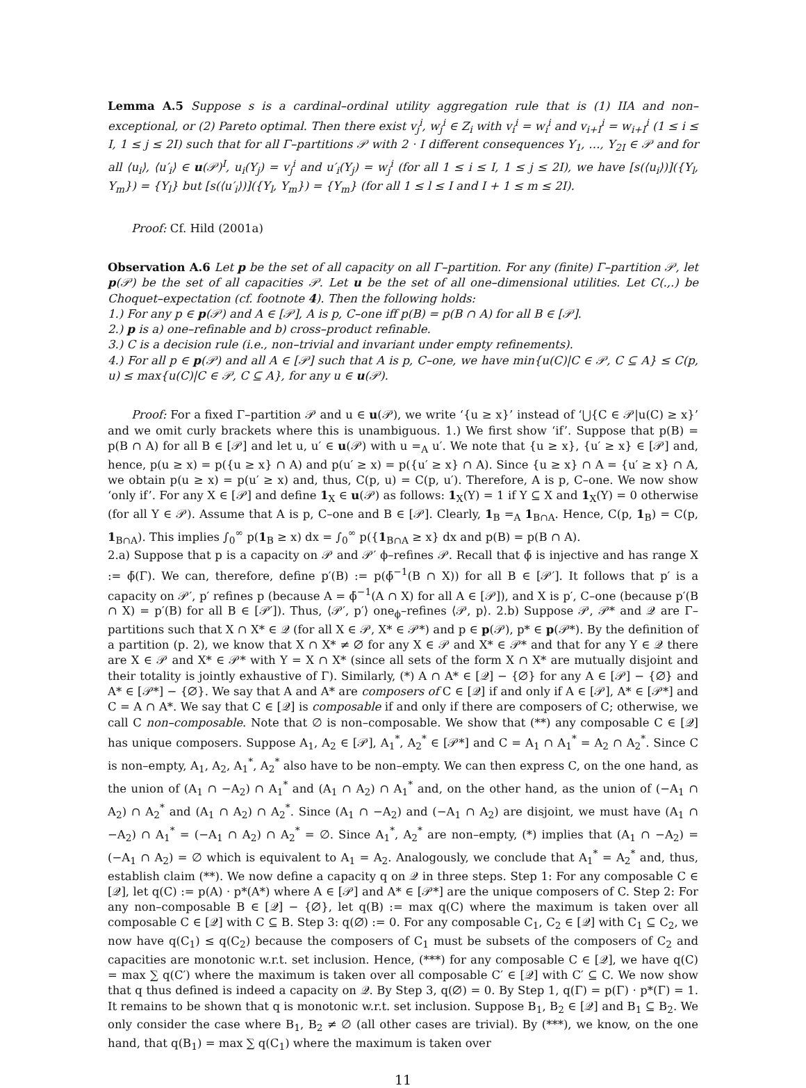Lemma A.5 Suppose s is a cardinal–ordinal utility aggregation rule that is (1) IIA and non–exceptional, or (2) Pareto optimal. Then there exist v<sub>j</sub><sup>i</sup>, w<sub>j</sub><sup>i</sup> ∈ Z<sub>i</sub> with v<sub>i</sub><sup>i</sup> = w<sub>i</sub><sup>i</sup> and v<sub>i+I</sub><sup>i</sup> = w<sub>i+I</sub><sup>i</sup> (1 ≤ i ≤ I, 1 ≤ j ≤ 2I) such that for all Γ–partitions 𝒫 with 2 · I different consequences Y<sub>1</sub>, …, Y<sub>2I</sub> ∈ 𝒫 and for all ⟨u<sub>i</sub>⟩, ⟨u′<sub>i</sub>⟩ ∈ u(𝒫)<sup>I</sup>, u<sub>i</sub>(Y<sub>j</sub>) = v<sub>j</sub><sup>i</sup> and u′<sub>i</sub>(Y<sub>j</sub>) = w<sub>j</sub><sup>i</sup> (for all 1 ≤ i ≤ I, 1 ≤ j ≤ 2I), we have [s(⟨u<sub>i</sub>⟩)]({Y<sub>l</sub>, Y<sub>m</sub>}) = {Y<sub>l</sub>} but [s(⟨u′<sub>i</sub>⟩)]({Y<sub>l</sub>, Y<sub>m</sub>}) = {Y<sub>m</sub>} (for all 1 ≤ l ≤ I and I + 1 ≤ m ≤ 2I).
Proof: Cf. Hild (2001a)
Observation A.6 Let p be the set of all capacity on all Γ–partition. For any (finite) Γ–partition 𝒫, let p(𝒫) be the set of all capacities 𝒫. Let u be the set of all one–dimensional utilities. Let C(.,.) be Choquet–expectation (cf. footnote 4). Then the following holds:
1.) For any p ∈ p(𝒫) and A ∈ [𝒫], A is p, C–one iff p(B) = p(B ∩ A) for all B ∈ [𝒫].
2.) p is a) one–refinable and b) cross–product refinable.
3.) C is a decision rule (i.e., non–trivial and invariant under empty refinements).
4.) For all p ∈ p(𝒫) and all A ∈ [𝒫] such that A is p, C–one, we have min{u(C)|C ∈ 𝒫, C ⊆ A} ≤ C(p, u) ≤ max{u(C)|C ∈ 𝒫, C ⊆ A}, for any u ∈ u(𝒫).
Proof: For a fixed Γ–partition 𝒫 and u ∈ u(𝒫), we write ‘{u ≥ x}’ instead of ‘⋃{C ∈ 𝒫|u(C) ≥ x}’ and we omit curly brackets where this is unambiguous. 1.) We first show ‘if’. Suppose that p(B) = p(B ∩ A) for all B ∈ [𝒫] and let u, u′ ∈ u(𝒫) with u =<sub>A</sub> u′. We note that {u ≥ x}, {u′ ≥ x} ∈ [𝒫] and, hence, p(u ≥ x) = p({u ≥ x} ∩ A) and p(u′ ≥ x) = p({u′ ≥ x} ∩ A). Since {u ≥ x} ∩ A = {u′ ≥ x} ∩ A, we obtain p(u ≥ x) = p(u′ ≥ x) and, thus, C(p, u) = C(p, u′). Therefore, A is p, C–one. We now show ‘only if’. For any X ∈ [𝒫] and define 1<sub>X</sub> ∈ u(𝒫) as follows: 1<sub>X</sub>(Y) = 1 if Y ⊆ X and 1<sub>X</sub>(Y) = 0 otherwise (for all Y ∈ 𝒫). Assume that A is p, C–one and B ∈ [𝒫]. Clearly, 1<sub>B</sub> =<sub>A</sub> 1<sub>B∩A</sub>. Hence, C(p, 1<sub>B</sub>) = C(p, 1<sub>B∩A</sub>). This implies ∫<sub>0</sub><sup>∞</sup> p(1<sub>B</sub> ≥ x) dx = ∫<sub>0</sub><sup>∞</sup> p({1<sub>B∩A</sub> ≥ x} dx and p(B) = p(B ∩ A).
2.a) Suppose that p is a capacity on 𝒫 and 𝒫′ ϕ–refines 𝒫. Recall that ϕ̄ is injective and has range X := ϕ̄(Γ). We can, therefore, define p′(B) := p(ϕ̄<sup>−1</sup>(B ∩ X)) for all B ∈ [𝒫′]. It follows that p′ is a capacity on 𝒫′, p′ refines p (because A = ϕ̄<sup>−1</sup>(A ∩ X) for all A ∈ [𝒫]), and X is p′, C–one (because p′(B ∩ X) = p′(B) for all B ∈ [𝒫′]). Thus, ⟨𝒫′, p′⟩ one<sub>ϕ</sub>–refines ⟨𝒫, p⟩. 2.b) Suppose 𝒫, 𝒫* and 𝒬 are Γ–partitions such that X ∩ X* ∈ 𝒬 (for all X ∈ 𝒫, X* ∈ 𝒫*) and p ∈ p(𝒫), p* ∈ p(𝒫*). By the definition of a partition (p. 2), we know that X ∩ X* ≠ ∅ for any X ∈ 𝒫 and X* ∈ 𝒫* and that for any Y ∈ 𝒬 there are X ∈ 𝒫 and X* ∈ 𝒫* with Y = X ∩ X* (since all sets of the form X ∩ X* are mutually disjoint and their totality is jointly exhaustive of Γ). Similarly, (*) A ∩ A* ∈ [𝒬] − {∅} for any A ∈ [𝒫] − {∅} and A* ∈ [𝒫*] − {∅}. We say that A and A* are composers of C ∈ [𝒬] if and only if A ∈ [𝒫], A* ∈ [𝒫*] and C = A ∩ A*. We say that C ∈ [𝒬] is composable if and only if there are composers of C; otherwise, we call C non–composable. Note that ∅ is non–composable. We show that (**) any composable C ∈ [𝒬] has unique composers. Suppose A<sub>1</sub>, A<sub>2</sub> ∈ [𝒫], A<sub>1</sub><sup>*</sup>, A<sub>2</sub><sup>*</sup> ∈ [𝒫*] and C = A<sub>1</sub> ∩ A<sub>1</sub><sup>*</sup> = A<sub>2</sub> ∩ A<sub>2</sub><sup>*</sup>. Since C is non–empty, A<sub>1</sub>, A<sub>2</sub>, A<sub>1</sub><sup>*</sup>, A<sub>2</sub><sup>*</sup> also have to be non–empty. We can then express C, on the one hand, as the union of (A<sub>1</sub> ∩ −A<sub>2</sub>) ∩ A<sub>1</sub><sup>*</sup> and (A<sub>1</sub> ∩ A<sub>2</sub>) ∩ A<sub>1</sub><sup>*</sup> and, on the other hand, as the union of (−A<sub>1</sub> ∩ A<sub>2</sub>) ∩ A<sub>2</sub><sup>*</sup> and (A<sub>1</sub> ∩ A<sub>2</sub>) ∩ A<sub>2</sub><sup>*</sup>. Since (A<sub>1</sub> ∩ −A<sub>2</sub>) and (−A<sub>1</sub> ∩ A<sub>2</sub>) are disjoint, we must have (A<sub>1</sub> ∩ −A<sub>2</sub>) ∩ A<sub>1</sub><sup>*</sup> = (−A<sub>1</sub> ∩ A<sub>2</sub>) ∩ A<sub>2</sub><sup>*</sup> = ∅. Since A<sub>1</sub><sup>*</sup>, A<sub>2</sub><sup>*</sup> are non–empty, (*) implies that (A<sub>1</sub> ∩ −A<sub>2</sub>) = (−A<sub>1</sub> ∩ A<sub>2</sub>) = ∅ which is equivalent to A<sub>1</sub> = A<sub>2</sub>. Analogously, we conclude that A<sub>1</sub><sup>*</sup> = A<sub>2</sub><sup>*</sup> and, thus, establish claim (**). We now define a capacity q on 𝒬 in three steps. Step 1: For any composable C ∈ [𝒬], let q(C) := p(A) · p*(A*) where A ∈ [𝒫] and A* ∈ [𝒫*] are the unique composers of C. Step 2: For any non–composable B ∈ [𝒬] − {∅}, let q(B) := max q(C) where the maximum is taken over all composable C ∈ [𝒬] with C ⊆ B. Step 3: q(∅) := 0. For any composable C<sub>1</sub>, C<sub>2</sub> ∈ [𝒬] with C<sub>1</sub> ⊆ C<sub>2</sub>, we now have q(C<sub>1</sub>) ≤ q(C<sub>2</sub>) because the composers of C<sub>1</sub> must be subsets of the composers of C<sub>2</sub> and capacities are monotonic w.r.t. set inclusion. Hence, (***) for any composable C ∈ [𝒬], we have q(C) = max ∑ q(C′) where the maximum is taken over all composable C′ ∈ [𝒬] with C′ ⊆ C. We now show that q thus defined is indeed a capacity on 𝒬. By Step 3, q(∅) = 0. By Step 1, q(Γ) = p(Γ) · p*(Γ) = 1. It remains to be shown that q is monotonic w.r.t. set inclusion. Suppose B<sub>1</sub>, B<sub>2</sub> ∈ [𝒬] and B<sub>1</sub> ⊆ B<sub>2</sub>. We only consider the case where B<sub>1</sub>, B<sub>2</sub> ≠ ∅ (all other cases are trivial). By (***), we know, on the one hand, that q(B<sub>1</sub>) = max ∑ q(C<sub>1</sub>) where the maximum is taken over
11